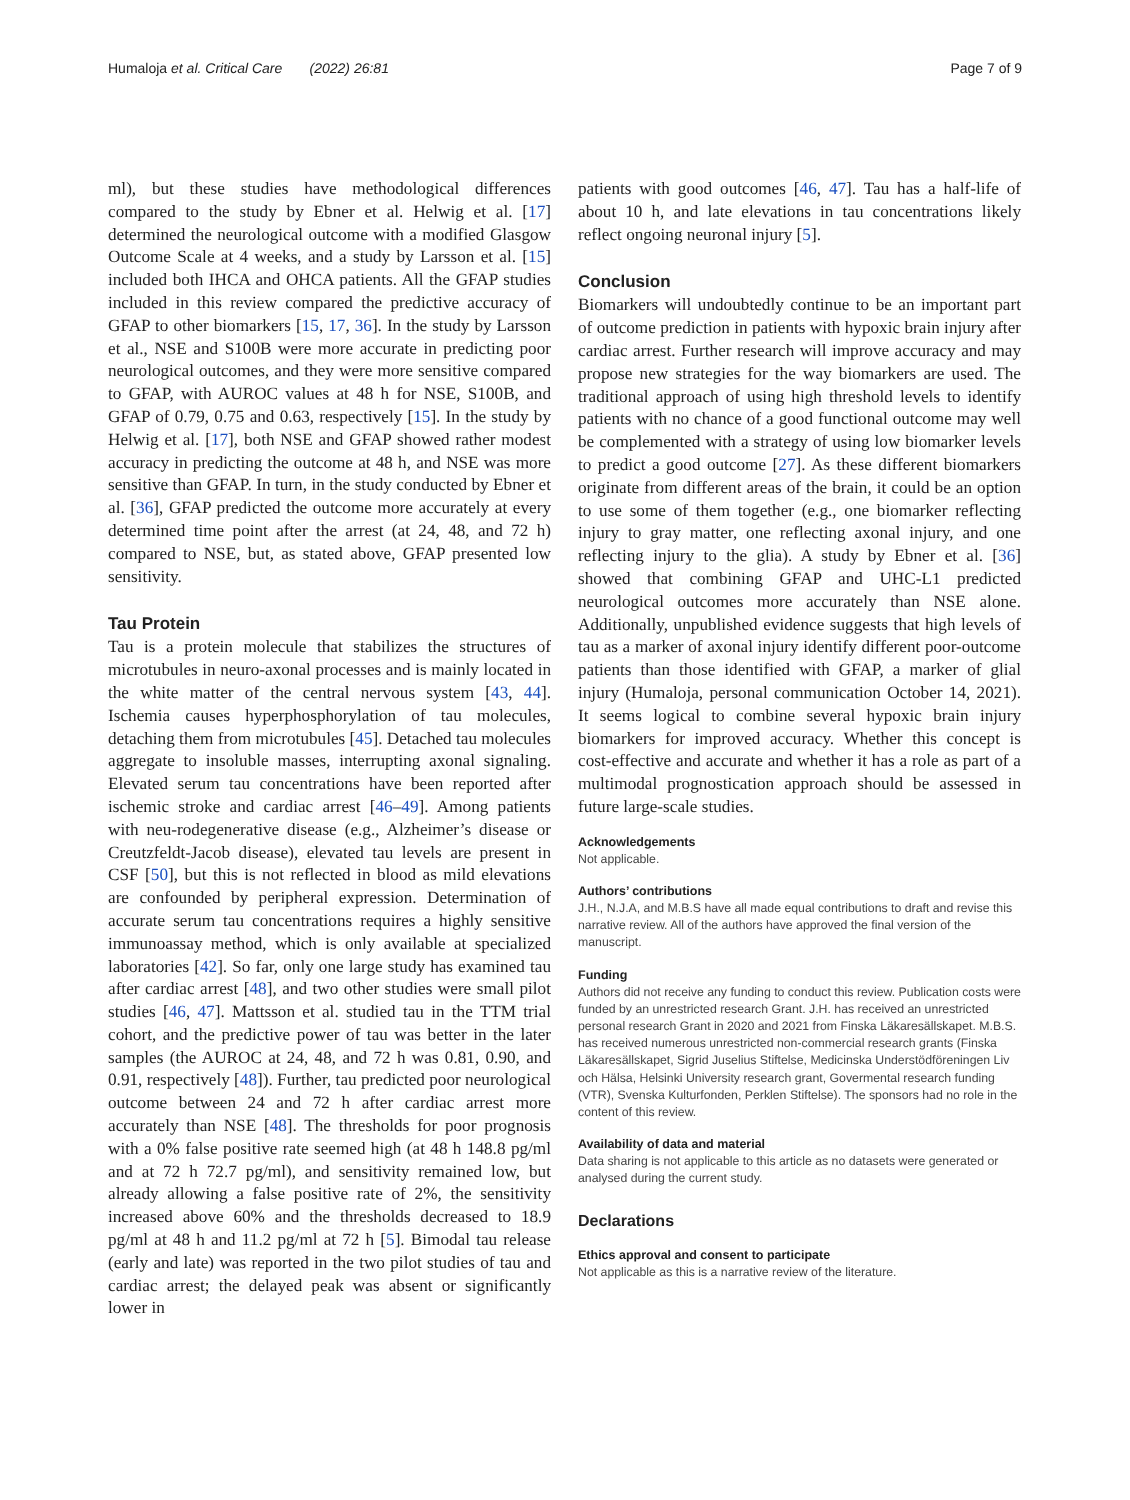Humaloja et al. Critical Care (2022) 26:81 Page 7 of 9
ml), but these studies have methodological differences compared to the study by Ebner et al. Helwig et al. [17] determined the neurological outcome with a modified Glasgow Outcome Scale at 4 weeks, and a study by Larsson et al. [15] included both IHCA and OHCA patients. All the GFAP studies included in this review compared the predictive accuracy of GFAP to other biomarkers [15, 17, 36]. In the study by Larsson et al., NSE and S100B were more accurate in predicting poor neurological outcomes, and they were more sensitive compared to GFAP, with AUROC values at 48 h for NSE, S100B, and GFAP of 0.79, 0.75 and 0.63, respectively [15]. In the study by Helwig et al. [17], both NSE and GFAP showed rather modest accuracy in predicting the outcome at 48 h, and NSE was more sensitive than GFAP. In turn, in the study conducted by Ebner et al. [36], GFAP predicted the outcome more accurately at every determined time point after the arrest (at 24, 48, and 72 h) compared to NSE, but, as stated above, GFAP presented low sensitivity.
Tau Protein
Tau is a protein molecule that stabilizes the structures of microtubules in neuro-axonal processes and is mainly located in the white matter of the central nervous system [43, 44]. Ischemia causes hyperphosphorylation of tau molecules, detaching them from microtubules [45]. Detached tau molecules aggregate to insoluble masses, interrupting axonal signaling. Elevated serum tau concentrations have been reported after ischemic stroke and cardiac arrest [46–49]. Among patients with neu-rodegenerative disease (e.g., Alzheimer’s disease or Creutzfeldt-Jacob disease), elevated tau levels are present in CSF [50], but this is not reflected in blood as mild elevations are confounded by peripheral expression. Determination of accurate serum tau concentrations requires a highly sensitive immunoassay method, which is only available at specialized laboratories [42]. So far, only one large study has examined tau after cardiac arrest [48], and two other studies were small pilot studies [46, 47]. Mattsson et al. studied tau in the TTM trial cohort, and the predictive power of tau was better in the later samples (the AUROC at 24, 48, and 72 h was 0.81, 0.90, and 0.91, respectively [48]). Further, tau predicted poor neurological outcome between 24 and 72 h after cardiac arrest more accurately than NSE [48]. The thresholds for poor prognosis with a 0% false positive rate seemed high (at 48 h 148.8 pg/ml and at 72 h 72.7 pg/ml), and sensitivity remained low, but already allowing a false positive rate of 2%, the sensitivity increased above 60% and the thresholds decreased to 18.9 pg/ml at 48 h and 11.2 pg/ml at 72 h [5]. Bimodal tau release (early and late) was reported in the two pilot studies of tau and cardiac arrest; the delayed peak was absent or significantly lower in
patients with good outcomes [46, 47]. Tau has a half-life of about 10 h, and late elevations in tau concentrations likely reflect ongoing neuronal injury [5].
Conclusion
Biomarkers will undoubtedly continue to be an important part of outcome prediction in patients with hypoxic brain injury after cardiac arrest. Further research will improve accuracy and may propose new strategies for the way biomarkers are used. The traditional approach of using high threshold levels to identify patients with no chance of a good functional outcome may well be complemented with a strategy of using low biomarker levels to predict a good outcome [27]. As these different biomarkers originate from different areas of the brain, it could be an option to use some of them together (e.g., one biomarker reflecting injury to gray matter, one reflecting axonal injury, and one reflecting injury to the glia). A study by Ebner et al. [36] showed that combining GFAP and UHC-L1 predicted neurological outcomes more accurately than NSE alone. Additionally, unpublished evidence suggests that high levels of tau as a marker of axonal injury identify different poor-outcome patients than those identified with GFAP, a marker of glial injury (Humaloja, personal communication October 14, 2021). It seems logical to combine several hypoxic brain injury biomarkers for improved accuracy. Whether this concept is cost-effective and accurate and whether it has a role as part of a multimodal prognostication approach should be assessed in future large-scale studies.
Acknowledgements
Not applicable.
Authors’ contributions
J.H., N.J.A, and M.B.S have all made equal contributions to draft and revise this narrative review. All of the authors have approved the final version of the manuscript.
Funding
Authors did not receive any funding to conduct this review. Publication costs were funded by an unrestricted research Grant. J.H. has received an unrestricted personal research Grant in 2020 and 2021 from Finska Läkaresällskapet. M.B.S. has received numerous unrestricted non-commercial research grants (Finska Läkaresällskapet, Sigrid Juselius Stiftelse, Medicinska Understödföreningen Liv och Hälsa, Helsinki University research grant, Govermental research funding (VTR), Svenska Kulturfonden, Perklen Stiftelse). The sponsors had no role in the content of this review.
Availability of data and material
Data sharing is not applicable to this article as no datasets were generated or analysed during the current study.
Declarations
Ethics approval and consent to participate
Not applicable as this is a narrative review of the literature.